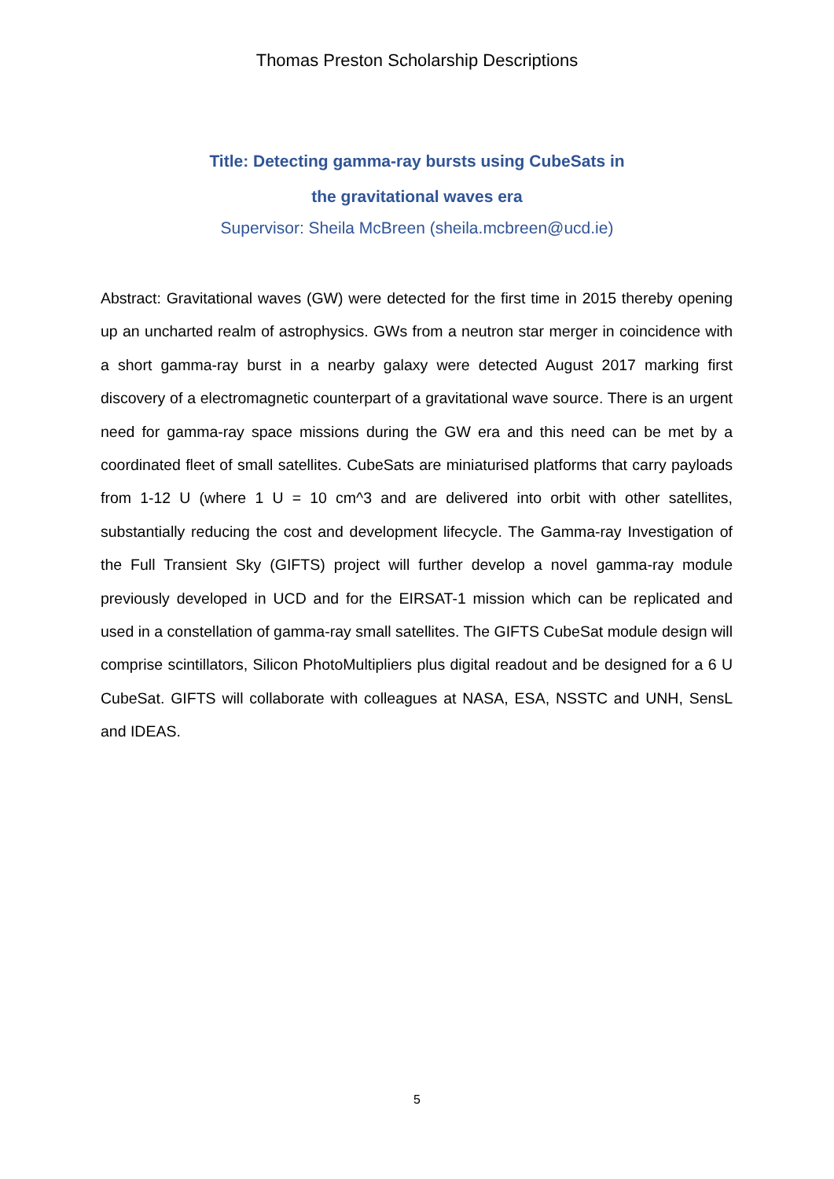Thomas Preston Scholarship Descriptions
Title: Detecting gamma-ray bursts using CubeSats in
the gravitational waves era
Supervisor: Sheila McBreen (sheila.mcbreen@ucd.ie)
Abstract: Gravitational waves (GW) were detected for the first time in 2015 thereby opening up an uncharted realm of astrophysics. GWs from a neutron star merger in coincidence with a short gamma-ray burst in a nearby galaxy were detected August 2017 marking first discovery of a electromagnetic counterpart of a gravitational wave source. There is an urgent need for gamma-ray space missions during the GW era and this need can be met by a coordinated fleet of small satellites. CubeSats are miniaturised platforms that carry payloads from 1-12 U (where 1 U = 10 cm^3 and are delivered into orbit with other satellites, substantially reducing the cost and development lifecycle. The Gamma-ray Investigation of the Full Transient Sky (GIFTS) project will further develop a novel gamma-ray module previously developed in UCD and for the EIRSAT-1 mission which can be replicated and used in a constellation of gamma-ray small satellites. The GIFTS CubeSat module design will comprise scintillators, Silicon PhotoMultipliers plus digital readout and be designed for a 6 U CubeSat. GIFTS will collaborate with colleagues at NASA, ESA, NSSTC and UNH, SensL and IDEAS.
5